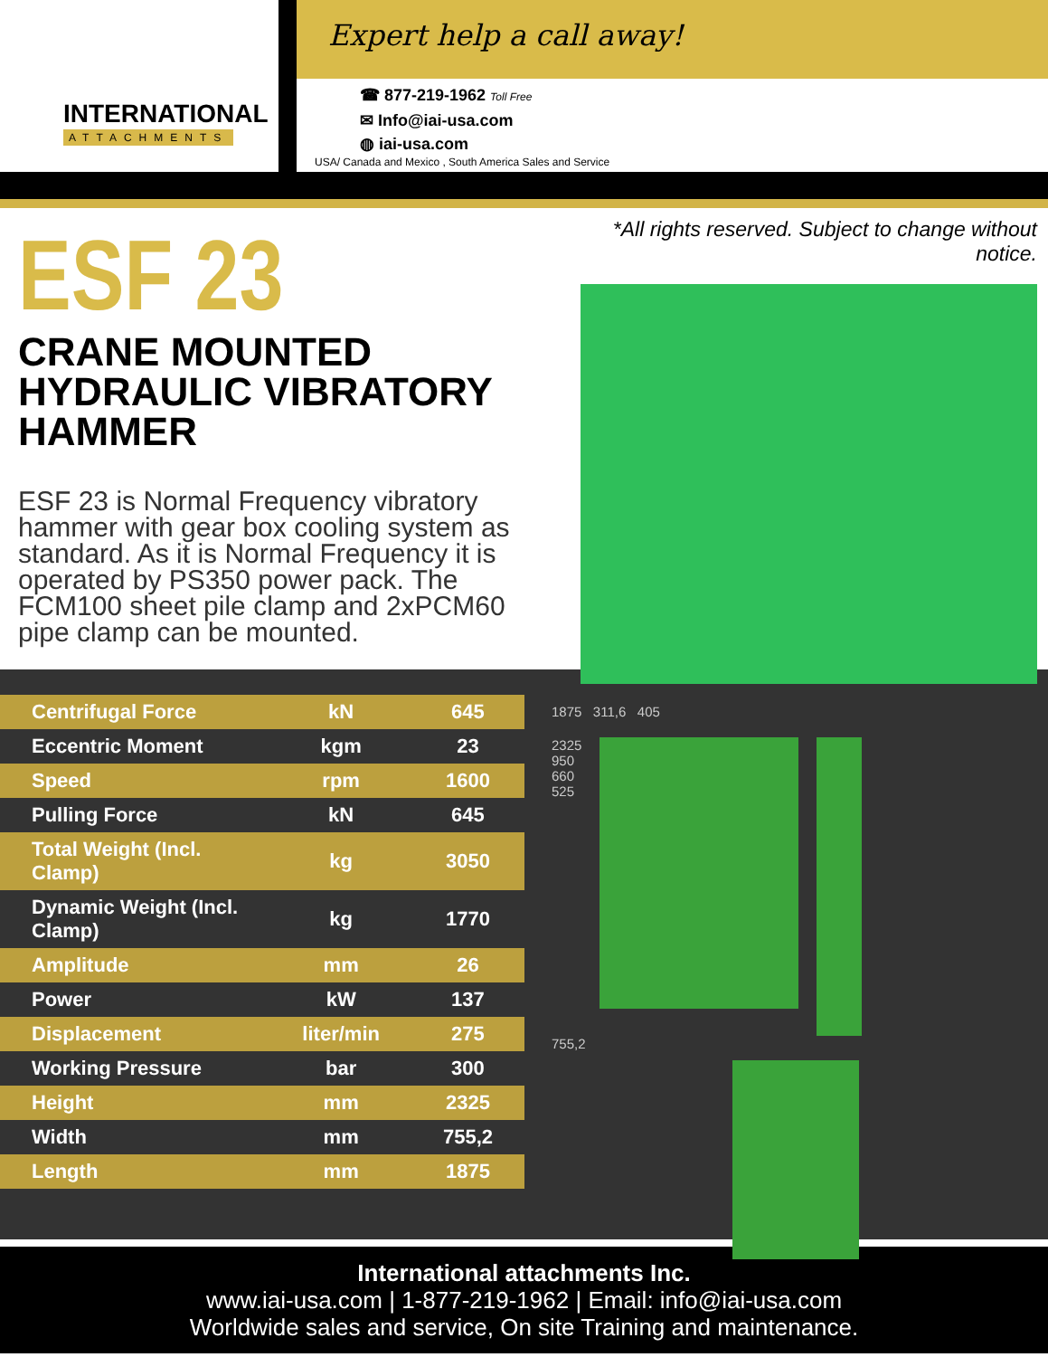INTERNATIONAL
ATTACHMENTS
Expert help a call away!
☎ 877-219-1962 Toll Free
✉ Info@iai-usa.com
◍ iai-usa.com
USA/ Canada and Mexico , South America Sales and Service
ESF 23
CRANE MOUNTED
HYDRAULIC VIBRATORY HAMMER
ESF 23 is Normal Frequency vibratory hammer with gear box cooling system as standard. As it is Normal Frequency it is operated by PS350 power pack. The FCM100 sheet pile clamp and 2xPCM60 pipe clamp can be mounted.
*All rights reserved. Subject to change without notice.
| Centrifugal Force | kN | 645 |
| Eccentric Moment | kgm | 23 |
| Speed | rpm | 1600 |
| Pulling Force | kN | 645 |
| Total Weight (Incl. Clamp) | kg | 3050 |
| Dynamic Weight (Incl. Clamp) | kg | 1770 |
| Amplitude | mm | 26 |
| Power | kW | 137 |
| Displacement | liter/min | 275 |
| Working Pressure | bar | 300 |
| Height | mm | 2325 |
| Width | mm | 755,2 |
| Length | mm | 1875 |
1875 311,6 405
2325
950
660
525
755,2
International attachments Inc.
www.iai-usa.com | 1-877-219-1962 | Email: info@iai-usa.com
Worldwide sales and service, On site Training and maintenance.